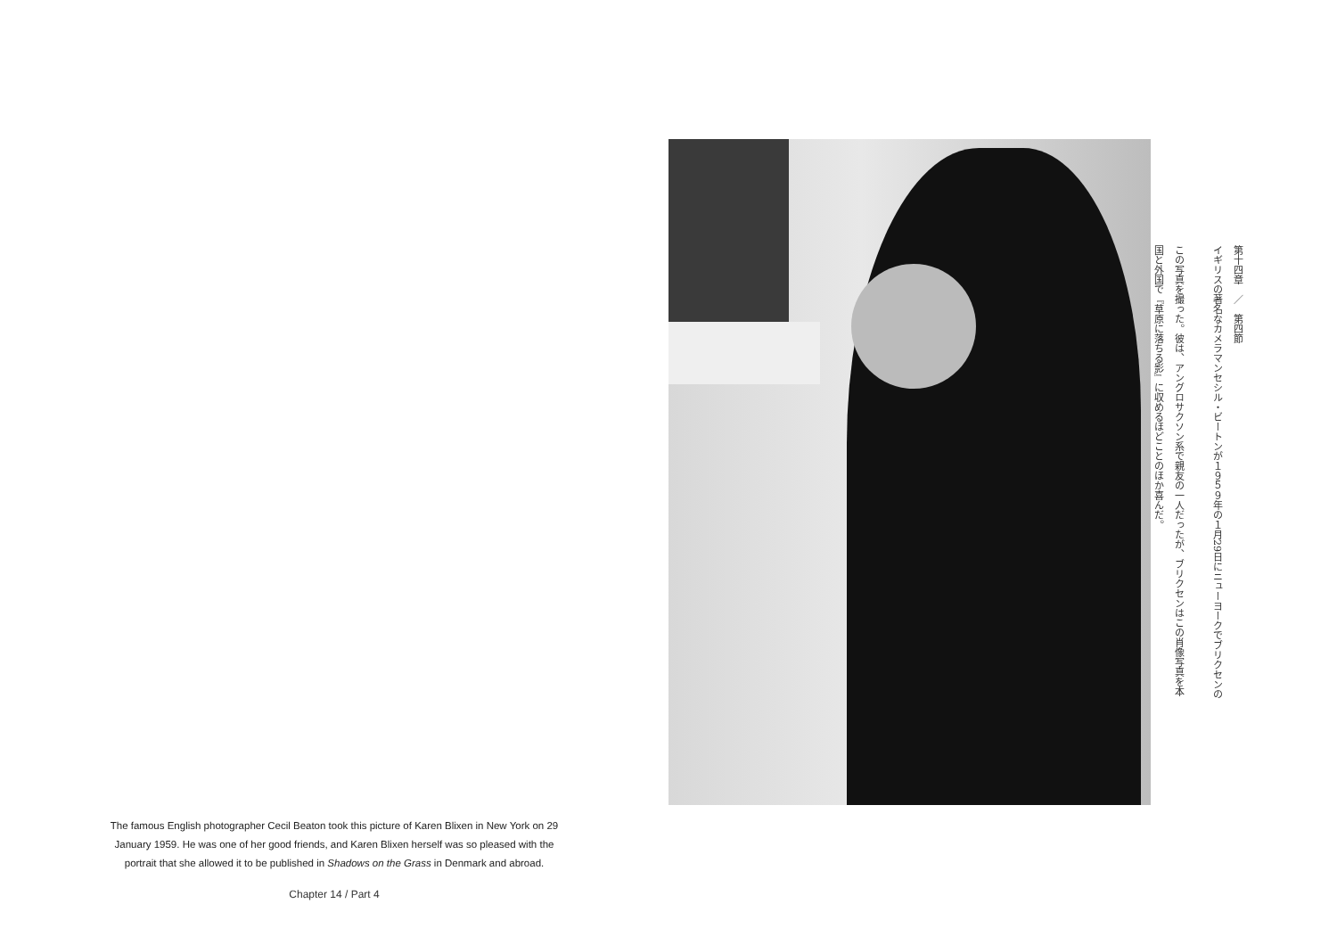第十四章　／　第四節
イギリスの著名なカメラマンセシル・ビートンが１９５９年の１月29日にニューヨークでブリクセンの
この写真を撮った。彼は、アングロサクソン系で親友の一人だったが、ブリクセンはこの肖像写真を本
国と外国で『草原に落ちる影』に収めるほどことのほか喜んだ。
The famous English photographer Cecil Beaton took this picture of Karen Blixen in New York on 29 January 1959. He was one of her good friends, and Karen Blixen herself was so pleased with the portrait that she allowed it to be published in Shadows on the Grass in Denmark and abroad.
Chapter 14 / Part 4